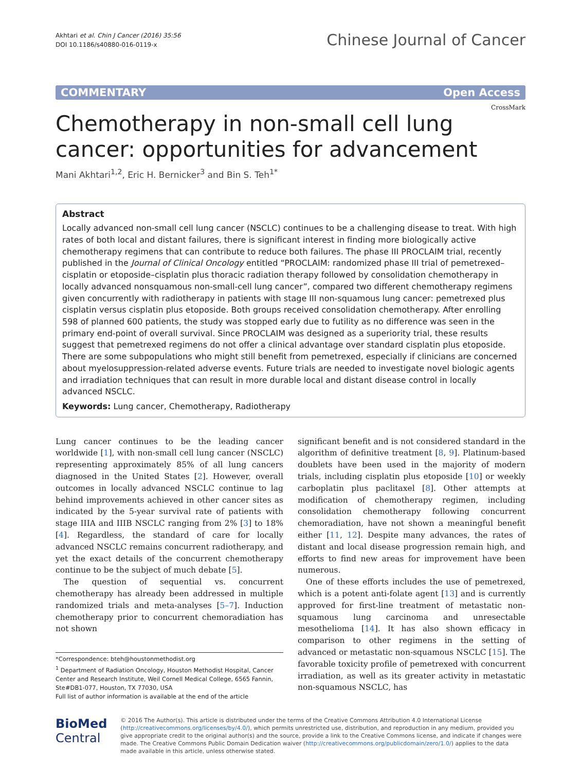Akhtari et al. Chin J Cancer (2016) 35:56
DOI 10.1186/s40880-016-0119-x
Chinese Journal of Cancer
COMMENTARY Open Access
CrossMark
Chemotherapy in non-small cell lung cancer: opportunities for advancement
Mani Akhtari<sup>1,2</sup>, Eric H. Bernicker<sup>3</sup> and Bin S. Teh<sup>1*</sup>
Abstract
Locally advanced non-small cell lung cancer (NSCLC) continues to be a challenging disease to treat. With high rates of both local and distant failures, there is significant interest in finding more biologically active chemotherapy regimens that can contribute to reduce both failures. The phase III PROCLAIM trial, recently published in the Journal of Clinical Oncology entitled “PROCLAIM: randomized phase III trial of pemetrexed–cisplatin or etoposide–cisplatin plus thoracic radiation therapy followed by consolidation chemotherapy in locally advanced nonsquamous non-small-cell lung cancer”, compared two different chemotherapy regimens given concurrently with radiotherapy in patients with stage III non-squamous lung cancer: pemetrexed plus cisplatin versus cisplatin plus etoposide. Both groups received consolidation chemotherapy. After enrolling 598 of planned 600 patients, the study was stopped early due to futility as no difference was seen in the primary end-point of overall survival. Since PROCLAIM was designed as a superiority trial, these results suggest that pemetrexed regimens do not offer a clinical advantage over standard cisplatin plus etoposide. There are some subpopulations who might still benefit from pemetrexed, especially if clinicians are concerned about myelosuppression-related adverse events. Future trials are needed to investigate novel biologic agents and irradiation techniques that can result in more durable local and distant disease control in locally advanced NSCLC.
Keywords: Lung cancer, Chemotherapy, Radiotherapy
Lung cancer continues to be the leading cancer worldwide [1], with non-small cell lung cancer (NSCLC) representing approximately 85% of all lung cancers diagnosed in the United States [2]. However, overall outcomes in locally advanced NSCLC continue to lag behind improvements achieved in other cancer sites as indicated by the 5-year survival rate of patients with stage IIIA and IIIB NSCLC ranging from 2% [3] to 18% [4]. Regardless, the standard of care for locally advanced NSCLC remains concurrent radiotherapy, and yet the exact details of the concurrent chemotherapy continue to be the subject of much debate [5].
The question of sequential vs. concurrent chemotherapy has already been addressed in multiple randomized trials and meta-analyses [5–7]. Induction chemotherapy prior to concurrent chemoradiation has not shown
*Correspondence: bteh@houstonmethodist.org
<sup>1</sup> Department of Radiation Oncology, Houston Methodist Hospital, Cancer Center and Research Institute, Weil Cornell Medical College, 6565 Fannin, Ste#DB1-077, Houston, TX 77030, USA
Full list of author information is available at the end of the article
significant benefit and is not considered standard in the algorithm of definitive treatment [8, 9]. Platinum-based doublets have been used in the majority of modern trials, including cisplatin plus etoposide [10] or weekly carboplatin plus paclitaxel [8]. Other attempts at modification of chemotherapy regimen, including consolidation chemotherapy following concurrent chemoradiation, have not shown a meaningful benefit either [11, 12]. Despite many advances, the rates of distant and local disease progression remain high, and efforts to find new areas for improvement have been numerous.
One of these efforts includes the use of pemetrexed, which is a potent anti-folate agent [13] and is currently approved for first-line treatment of metastatic non-squamous lung carcinoma and unresectable mesothelioma [14]. It has also shown efficacy in comparison to other regimens in the setting of advanced or metastatic non-squamous NSCLC [15]. The favorable toxicity profile of pemetrexed with concurrent irradiation, as well as its greater activity in metastatic non-squamous NSCLC, has
BioMed Central
© 2016 The Author(s). This article is distributed under the terms of the Creative Commons Attribution 4.0 International License (http://creativecommons.org/licenses/by/4.0/), which permits unrestricted use, distribution, and reproduction in any medium, provided you give appropriate credit to the original author(s) and the source, provide a link to the Creative Commons license, and indicate if changes were made. The Creative Commons Public Domain Dedication waiver (http://creativecommons.org/publicdomain/zero/1.0/) applies to the data made available in this article, unless otherwise stated.